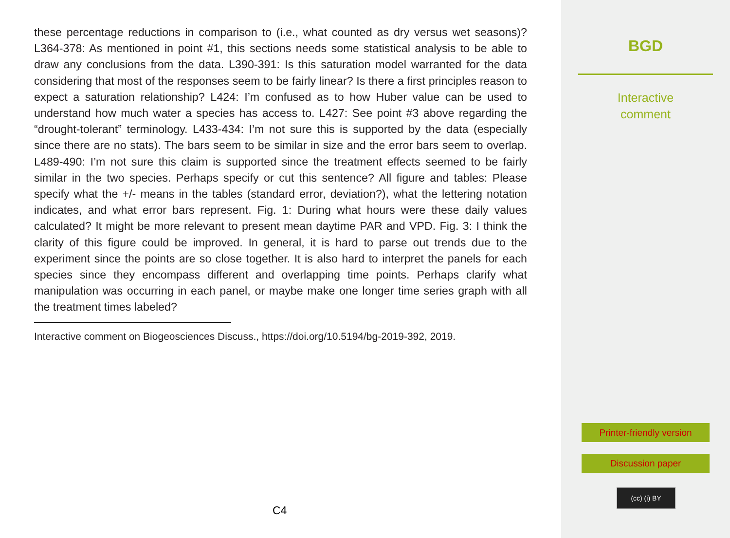these percentage reductions in comparison to (i.e., what counted as dry versus wet seasons)? L364-378: As mentioned in point #1, this sections needs some statistical analysis to be able to draw any conclusions from the data. L390-391: Is this saturation model warranted for the data considering that most of the responses seem to be fairly linear? Is there a first principles reason to expect a saturation relationship? L424: I’m confused as to how Huber value can be used to understand how much water a species has access to. L427: See point #3 above regarding the “drought-tolerant” terminology. L433-434: I’m not sure this is supported by the data (especially since there are no stats). The bars seem to be similar in size and the error bars seem to overlap. L489-490: I’m not sure this claim is supported since the treatment effects seemed to be fairly similar in the two species. Perhaps specify or cut this sentence? All figure and tables: Please specify what the +/- means in the tables (standard error, deviation?), what the lettering notation indicates, and what error bars represent. Fig. 1: During what hours were these daily values calculated? It might be more relevant to present mean daytime PAR and VPD. Fig. 3: I think the clarity of this figure could be improved. In general, it is hard to parse out trends due to the experiment since the points are so close together. It is also hard to interpret the panels for each species since they encompass different and overlapping time points. Perhaps clarify what manipulation was occurring in each panel, or maybe make one longer time series graph with all the treatment times labeled?
Interactive comment on Biogeosciences Discuss., https://doi.org/10.5194/bg-2019-392, 2019.
C4
BGD
Interactive
comment
Printer-friendly version
Discussion paper
(cc) (i) BY